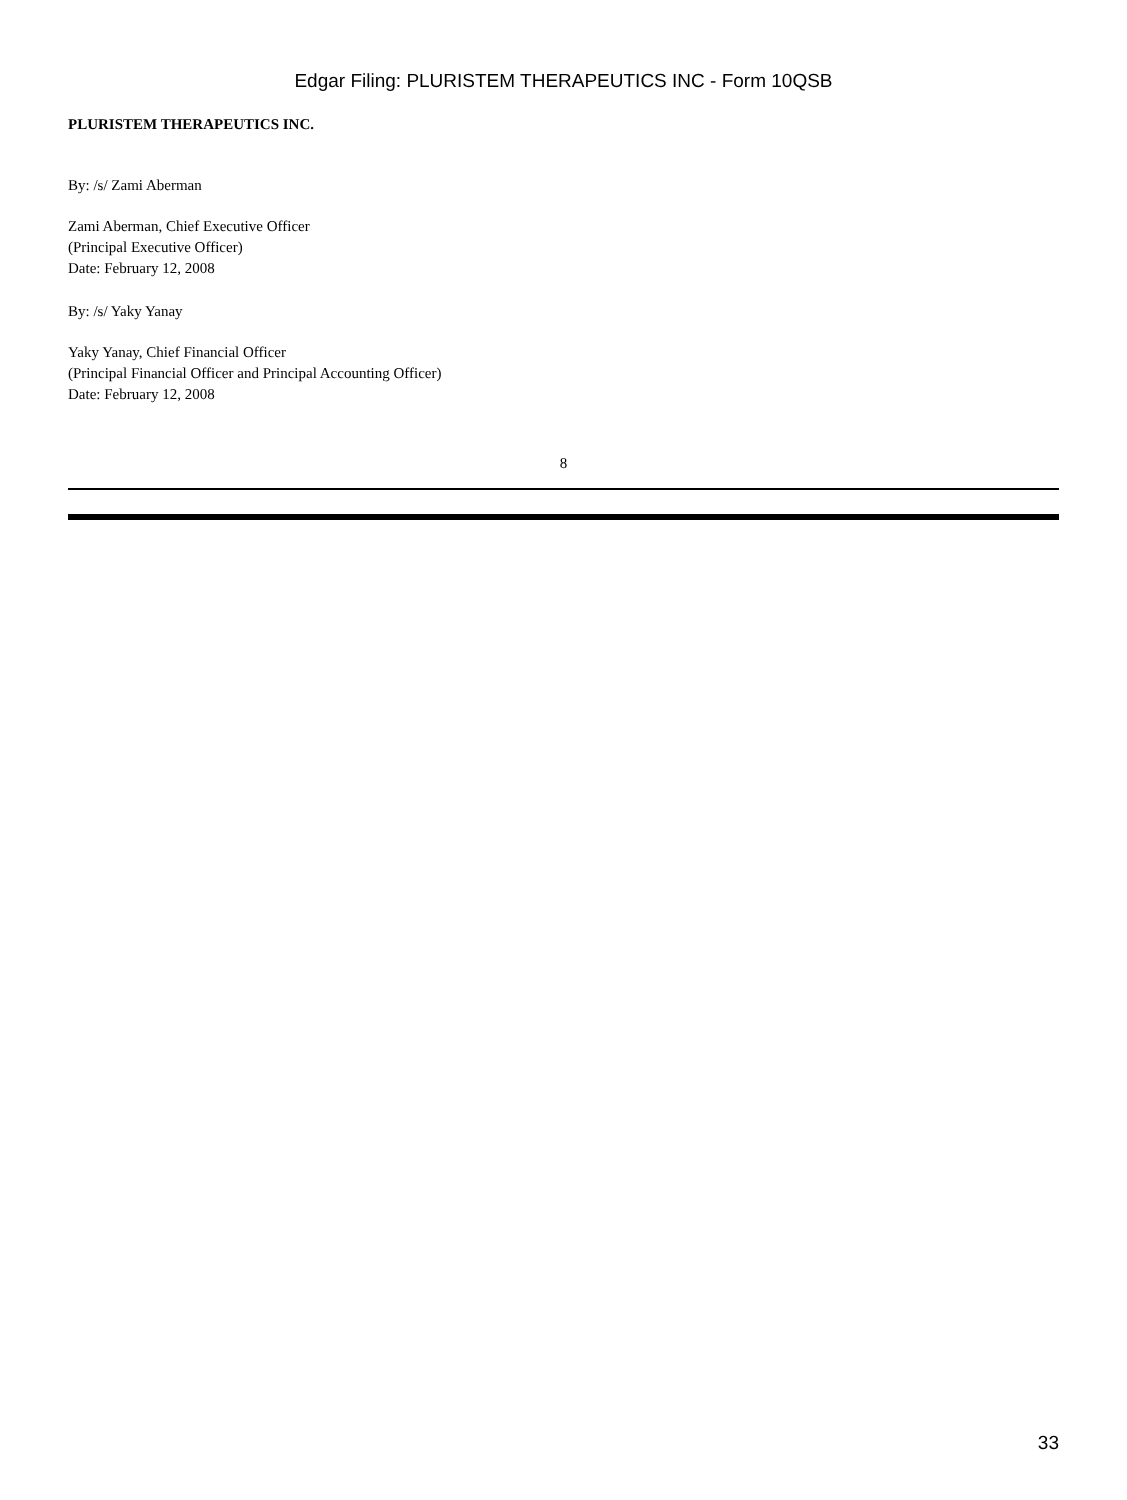Edgar Filing: PLURISTEM THERAPEUTICS INC - Form 10QSB
PLURISTEM THERAPEUTICS INC.
By: /s/ Zami Aberman
Zami Aberman, Chief Executive Officer
(Principal Executive Officer)
Date: February 12, 2008
By: /s/ Yaky Yanay
Yaky Yanay, Chief Financial Officer
(Principal Financial Officer and Principal Accounting Officer)
Date: February 12, 2008
8
33